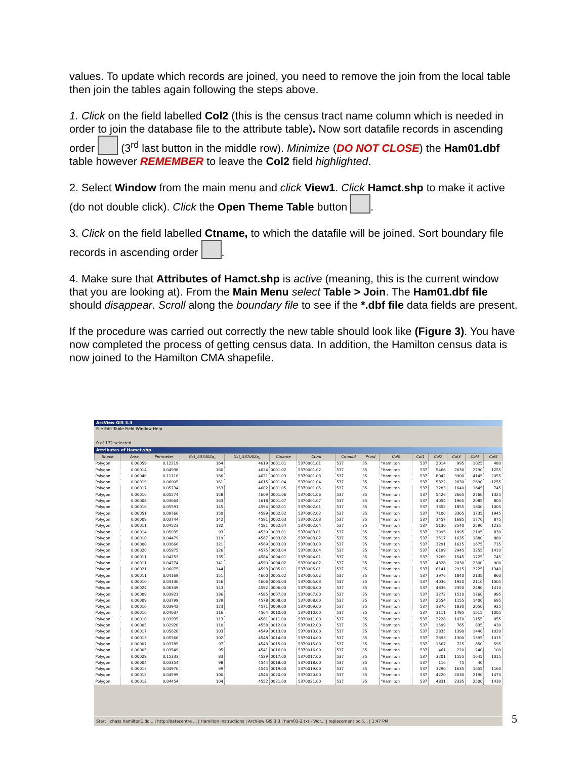values. To update which records are joined, you need to remove the join from the local table then join the tables again following the steps above.
1. Click on the field labelled Col2 (this is the census tract name column which is needed in order to join the database file to the attribute table). Now sort datafile records in ascending order (3<sup>rd</sup> last button in the middle row). Minimize (DO NOT CLOSE) the Ham01.dbf table however REMEMBER to leave the Col2 field highlighted.
2. Select Window from the main menu and click View1. Click Hamct.shp to make it active (do not double click). Click the Open Theme Table button .
3. Click on the field labelled Ctname, to which the datafile will be joined. Sort boundary file records in ascending order .
4. Make sure that Attributes of Hamct.shp is active (meaning, this is the current window that you are looking at). From the Main Menu select Table > Join. The Ham01.dbf file should disappear. Scroll along the boundary file to see if the *.dbf file data fields are present.
If the procedure was carried out correctly the new table should look like (Figure 3). You have now completed the process of getting census data. In addition, the Hamilton census data is now joined to the Hamilton CMA shapefile.
ArcView GIS 3.3
File Edit Table Field Window Help
0 of 172 selected
Attributes of Hamct.shp
| Shape | Area | Perimeter | Gct_537d02a_ | Gct_537d02a_ | Ctname | Ctuid | Cmauid | Pruid | Col0 | Col1 | Col2 | Col3 | Col4 | Col5 |
| --- | --- | --- | --- | --- | --- | --- | --- | --- | --- | --- | --- | --- | --- | --- |
| Polygon | 0.00059 | 0.12219 | 164 | 4619 | 0001.01 | 5370001.01 | 537 | 35 | "Hamilton | 537 | 2014 | 995 | 1025 | 480 |
| Polygon | 0.00014 | 0.04938 | 160 | 4624 | 0001.02 | 5370001.02 | 537 | 35 | "Hamilton | 537 | 5466 | 2630 | 2790 | 1255 |
| Polygon | 0.00040 | 0.11116 | 166 | 4621 | 0001.03 | 5370001.03 | 537 | 35 | "Hamilton | 537 | 8042 | 3900 | 4145 | 2055 |
| Polygon | 0.00019 | 0.06005 | 161 | 4615 | 0001.04 | 5370001.04 | 537 | 35 | "Hamilton | 537 | 5322 | 2630 | 2690 | 1255 |
| Polygon | 0.00017 | 0.05734 | 153 | 4602 | 0001.05 | 5370001.05 | 537 | 35 | "Hamilton | 537 | 3283 | 1640 | 1645 | 745 |
| Polygon | 0.00016 | 0.05574 | 158 | 4609 | 0001.06 | 5370001.06 | 537 | 35 | "Hamilton | 537 | 5426 | 2665 | 2760 | 1325 |
| Polygon | 0.00008 | 0.03664 | 163 | 4618 | 0001.07 | 5370001.07 | 537 | 35 | "Hamilton | 537 | 4054 | 1965 | 2085 | 805 |
| Polygon | 0.00016 | 0.05591 | 145 | 4594 | 0002.01 | 5370002.01 | 537 | 35 | "Hamilton | 537 | 3652 | 1855 | 1800 | 1005 |
| Polygon | 0.00051 | 0.09766 | 150 | 4599 | 0002.02 | 5370002.02 | 537 | 35 | "Hamilton | 537 | 7100 | 3365 | 3735 | 1945 |
| Polygon | 0.00009 | 0.03744 | 142 | 4591 | 0002.03 | 5370002.03 | 537 | 35 | "Hamilton | 537 | 3457 | 1685 | 1770 | 875 |
| Polygon | 0.00011 | 0.04523 | 132 | 4581 | 0002.04 | 5370002.04 | 537 | 35 | "Hamilton | 537 | 5130 | 2540 | 2590 | 1235 |
| Polygon | 0.00014 | 0.05035 | 93 | 4539 | 0003.01 | 5370003.01 | 537 | 35 | "Hamilton | 537 | 3995 | 1895 | 2105 | 830 |
| Polygon | 0.00010 | 0.04479 | 119 | 4567 | 0003.02 | 5370003.02 | 537 | 35 | "Hamilton | 537 | 3517 | 1635 | 1880 | 880 |
| Polygon | 0.00008 | 0.03666 | 121 | 4569 | 0003.03 | 5370003.03 | 537 | 35 | "Hamilton | 537 | 3291 | 1615 | 1675 | 735 |
| Polygon | 0.00020 | 0.05975 | 126 | 4575 | 0003.04 | 5370003.04 | 537 | 35 | "Hamilton | 537 | 6199 | 2945 | 3255 | 1410 |
| Polygon | 0.00011 | 0.04253 | 135 | 4584 | 0004.01 | 5370004.01 | 537 | 35 | "Hamilton | 537 | 3269 | 1545 | 1725 | 745 |
| Polygon | 0.00011 | 0.04274 | 141 | 4590 | 0004.02 | 5370004.02 | 537 | 35 | "Hamilton | 537 | 4328 | 2030 | 2300 | 900 |
| Polygon | 0.00021 | 0.06075 | 144 | 4593 | 0005.01 | 5370005.01 | 537 | 35 | "Hamilton | 537 | 6141 | 2915 | 3225 | 1340 |
| Polygon | 0.00011 | 0.04169 | 151 | 4600 | 0005.02 | 5370005.02 | 537 | 35 | "Hamilton | 537 | 3976 | 1840 | 2135 | 860 |
| Polygon | 0.00010 | 0.04130 | 156 | 4606 | 0005.03 | 5370005.03 | 537 | 35 | "Hamilton | 537 | 4036 | 1920 | 2110 | 1005 |
| Polygon | 0.00024 | 0.06349 | 143 | 4592 | 0006.00 | 5370006.00 | 537 | 35 | "Hamilton | 537 | 4836 | 2350 | 2480 | 1410 |
| Polygon | 0.00009 | 0.03921 | 136 | 4585 | 0007.00 | 5370007.00 | 537 | 35 | "Hamilton | 537 | 3272 | 1510 | 1760 | 995 |
| Polygon | 0.00009 | 0.03799 | 129 | 4578 | 0008.00 | 5370008.00 | 537 | 35 | "Hamilton | 537 | 2554 | 1155 | 1400 | 695 |
| Polygon | 0.00010 | 0.03942 | 123 | 4571 | 0009.00 | 5370009.00 | 537 | 35 | "Hamilton | 537 | 3876 | 1830 | 2050 | 925 |
| Polygon | 0.00010 | 0.04037 | 116 | 4564 | 0010.00 | 5370010.00 | 537 | 35 | "Hamilton | 537 | 3111 | 1495 | 1615 | 1005 |
| Polygon | 0.00010 | 0.03935 | 113 | 4561 | 0011.00 | 5370011.00 | 537 | 35 | "Hamilton | 537 | 2228 | 1070 | 1155 | 855 |
| Polygon | 0.00005 | 0.02926 | 110 | 4558 | 0012.00 | 5370012.00 | 537 | 35 | "Hamilton | 537 | 1599 | 765 | 835 | 430 |
| Polygon | 0.00017 | 0.05626 | 103 | 4549 | 0013.00 | 5370013.00 | 537 | 35 | "Hamilton | 537 | 2835 | 1390 | 1440 | 1020 |
| Polygon | 0.00013 | 0.05566 | 102 | 4548 | 0014.00 | 5370014.00 | 537 | 35 | "Hamilton | 537 | 2693 | 1300 | 1395 | 1015 |
| Polygon | 0.00007 | 0.03785 | 97 | 4543 | 0015.00 | 5370015.00 | 537 | 35 | "Hamilton | 537 | 1567 | 725 | 850 | 595 |
| Polygon | 0.00005 | 0.03549 | 95 | 4541 | 0016.00 | 5370016.00 | 537 | 35 | "Hamilton | 537 | 461 | 220 | 240 | 100 |
| Polygon | 0.00029 | 0.15333 | 83 | 4529 | 0017.00 | 5370017.00 | 537 | 35 | "Hamilton | 537 | 3201 | 1555 | 1645 | 1015 |
| Polygon | 0.00004 | 0.03354 | 98 | 4544 | 0018.00 | 5370018.00 | 537 | 35 | "Hamilton | 537 | 116 | 75 | 40 | |
| Polygon | 0.00013 | 0.04970 | 99 | 4545 | 0019.00 | 5370019.00 | 537 | 35 | "Hamilton | 537 | 3290 | 1635 | 1655 | 1160 |
| Polygon | 0.00012 | 0.04599 | 100 | 4546 | 0020.00 | 5370020.00 | 537 | 35 | "Hamilton | 537 | 4220 | 2030 | 2190 | 1470 |
| Polygon | 0.00012 | 0.04454 | 104 | 4552 | 0021.00 | 5370021.00 | 537 | 35 | "Hamilton | 537 | 4831 | 2335 | 2500 | 1430 |
Start | chass hamilton1.do... | http://datacentre ... | Hamilton Instructions | ArcView GIS 3.3 | ham01-2.txt - Wor... | replacement pc 5... | 1:47 PM
5